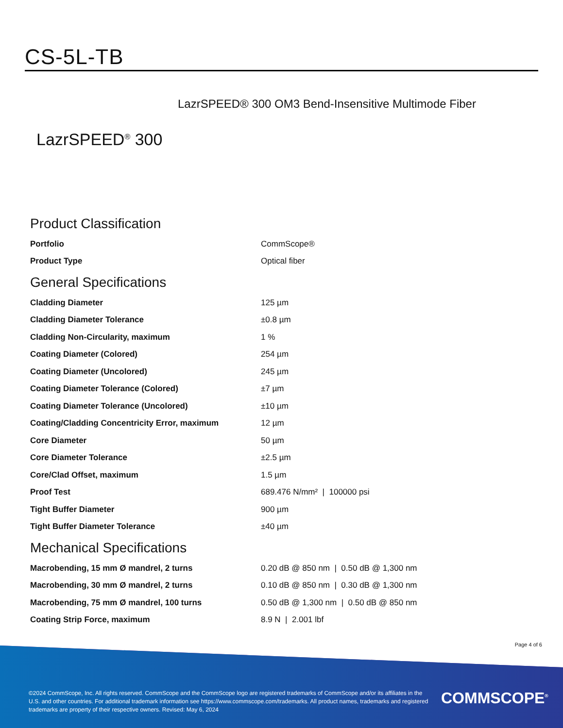CS-5L-TB
LazrSPEED® 300 OM3 Bend-Insensitive Multimode Fiber
LazrSPEED<sup>®</sup> 300
Product Classification
| Portfolio | CommScope® |
| Product Type | Optical fiber |
General Specifications
| Cladding Diameter | 125 µm |
| Cladding Diameter Tolerance | ±0.8 µm |
| Cladding Non-Circularity, maximum | 1 % |
| Coating Diameter (Colored) | 254 µm |
| Coating Diameter (Uncolored) | 245 µm |
| Coating Diameter Tolerance (Colored) | ±7 µm |
| Coating Diameter Tolerance (Uncolored) | ±10 µm |
| Coating/Cladding Concentricity Error, maximum | 12 µm |
| Core Diameter | 50 µm |
| Core Diameter Tolerance | ±2.5 µm |
| Core/Clad Offset, maximum | 1.5 µm |
| Proof Test | 689.476 N/mm² / 100000 psi |
| Tight Buffer Diameter | 900 µm |
| Tight Buffer Diameter Tolerance | ±40 µm |
Mechanical Specifications
| Macrobending, 15 mm Ø mandrel, 2 turns | 0.20 dB @ 850 nm / 0.50 dB @ 1,300 nm |
| Macrobending, 30 mm Ø mandrel, 2 turns | 0.10 dB @ 850 nm / 0.30 dB @ 1,300 nm |
| Macrobending, 75 mm Ø mandrel, 100 turns | 0.50 dB @ 1,300 nm / 0.50 dB @ 850 nm |
| Coating Strip Force, maximum | 8.9 N / 2.001 lbf |
Page 4 of 6
©2024 CommScope, Inc. All rights reserved. CommScope and the CommScope logo are registered trademarks of CommScope and/or its affiliates in the U.S. and other countries. For additional trademark information see https://www.commscope.com/trademarks. All product names, trademarks and registered trademarks are property of their respective owners. Revised: May 6, 2024
COMMSCOPE<sup>®</sup>